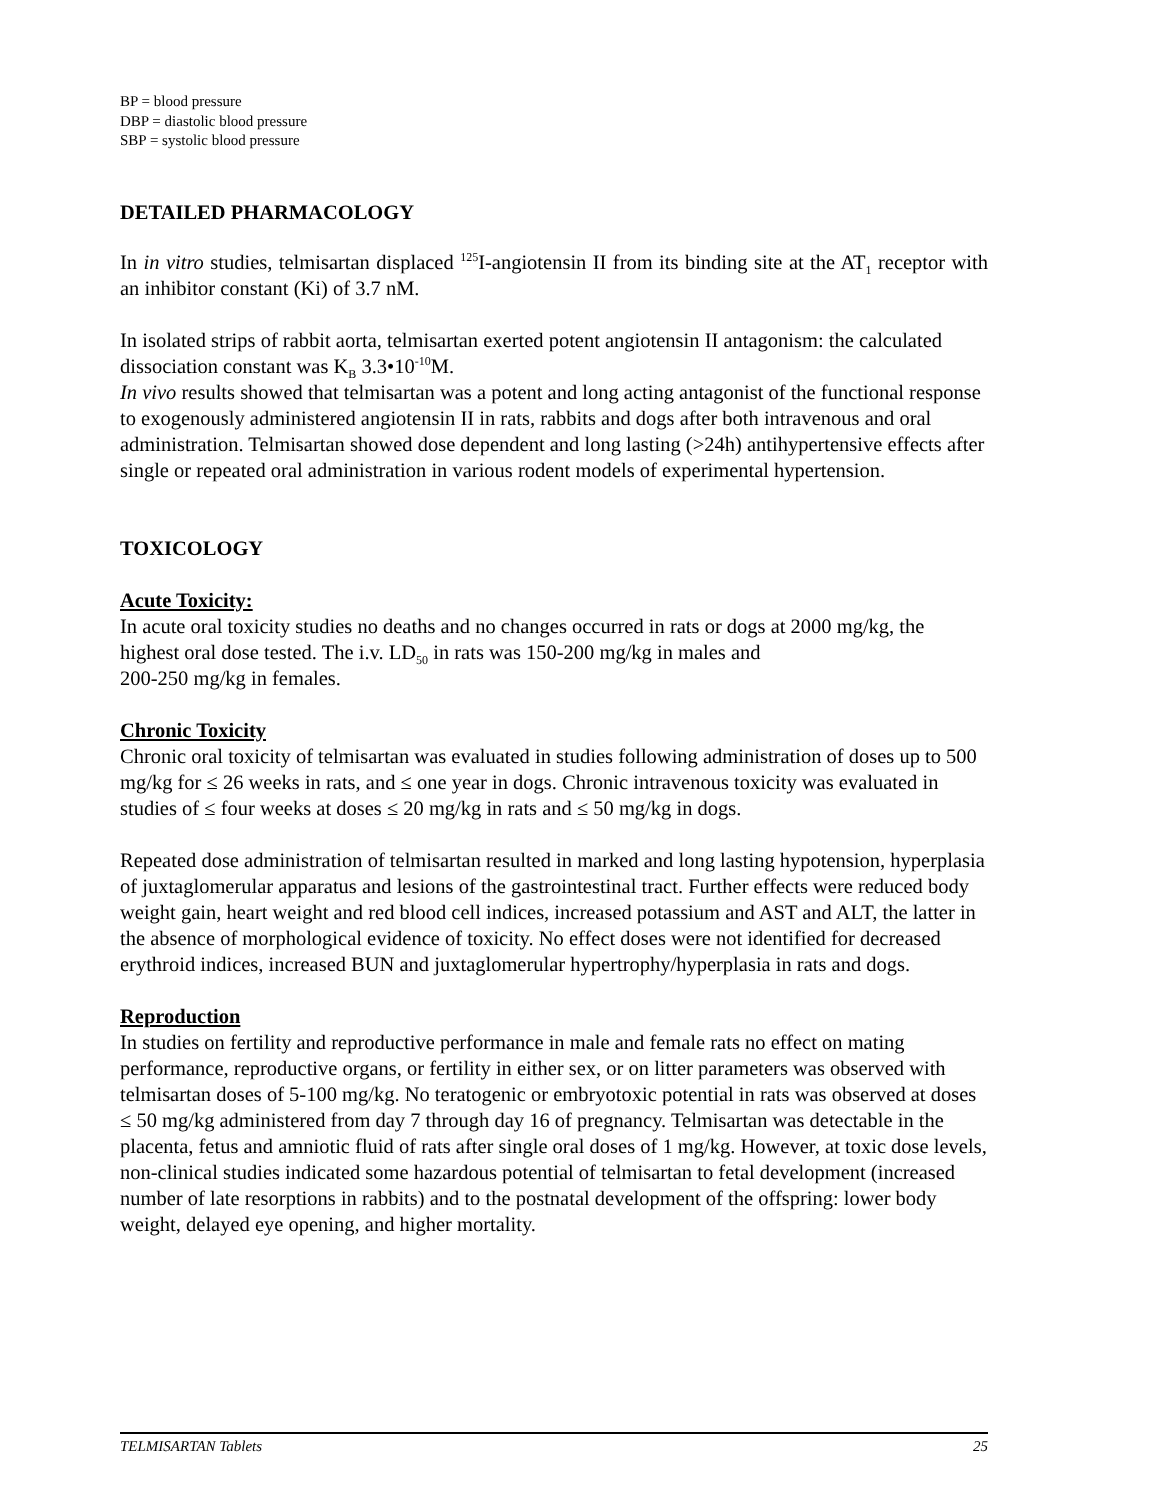BP = blood pressure
DBP = diastolic blood pressure
SBP = systolic blood pressure
DETAILED PHARMACOLOGY
In in vitro studies, telmisartan displaced <sup>125</sup>I-angiotensin II from its binding site at the AT<sub>1</sub> receptor with an inhibitor constant (Ki) of 3.7 nM.
In isolated strips of rabbit aorta, telmisartan exerted potent angiotensin II antagonism: the calculated dissociation constant was K<sub>B</sub> 3.3•10<sup>-10</sup>M.
In vivo results showed that telmisartan was a potent and long acting antagonist of the functional response to exogenously administered angiotensin II in rats, rabbits and dogs after both intravenous and oral administration. Telmisartan showed dose dependent and long lasting (>24h) antihypertensive effects after single or repeated oral administration in various rodent models of experimental hypertension.
TOXICOLOGY
Acute Toxicity:
In acute oral toxicity studies no deaths and no changes occurred in rats or dogs at 2000 mg/kg, the highest oral dose tested. The i.v. LD<sub>50</sub> in rats was 150-200 mg/kg in males and
200-250 mg/kg in females.
Chronic Toxicity
Chronic oral toxicity of telmisartan was evaluated in studies following administration of doses up to 500 mg/kg for ≤ 26 weeks in rats, and ≤ one year in dogs. Chronic intravenous toxicity was evaluated in studies of ≤ four weeks at doses ≤ 20 mg/kg in rats and ≤ 50 mg/kg in dogs.
Repeated dose administration of telmisartan resulted in marked and long lasting hypotension, hyperplasia of juxtaglomerular apparatus and lesions of the gastrointestinal tract. Further effects were reduced body weight gain, heart weight and red blood cell indices, increased potassium and AST and ALT, the latter in the absence of morphological evidence of toxicity. No effect doses were not identified for decreased erythroid indices, increased BUN and juxtaglomerular hypertrophy/hyperplasia in rats and dogs.
Reproduction
In studies on fertility and reproductive performance in male and female rats no effect on mating performance, reproductive organs, or fertility in either sex, or on litter parameters was observed with telmisartan doses of 5-100 mg/kg. No teratogenic or embryotoxic potential in rats was observed at doses ≤ 50 mg/kg administered from day 7 through day 16 of pregnancy. Telmisartan was detectable in the placenta, fetus and amniotic fluid of rats after single oral doses of 1 mg/kg. However, at toxic dose levels, non-clinical studies indicated some hazardous potential of telmisartan to fetal development (increased number of late resorptions in rabbits) and to the postnatal development of the offspring: lower body weight, delayed eye opening, and higher mortality.
TELMISARTAN Tablets 25